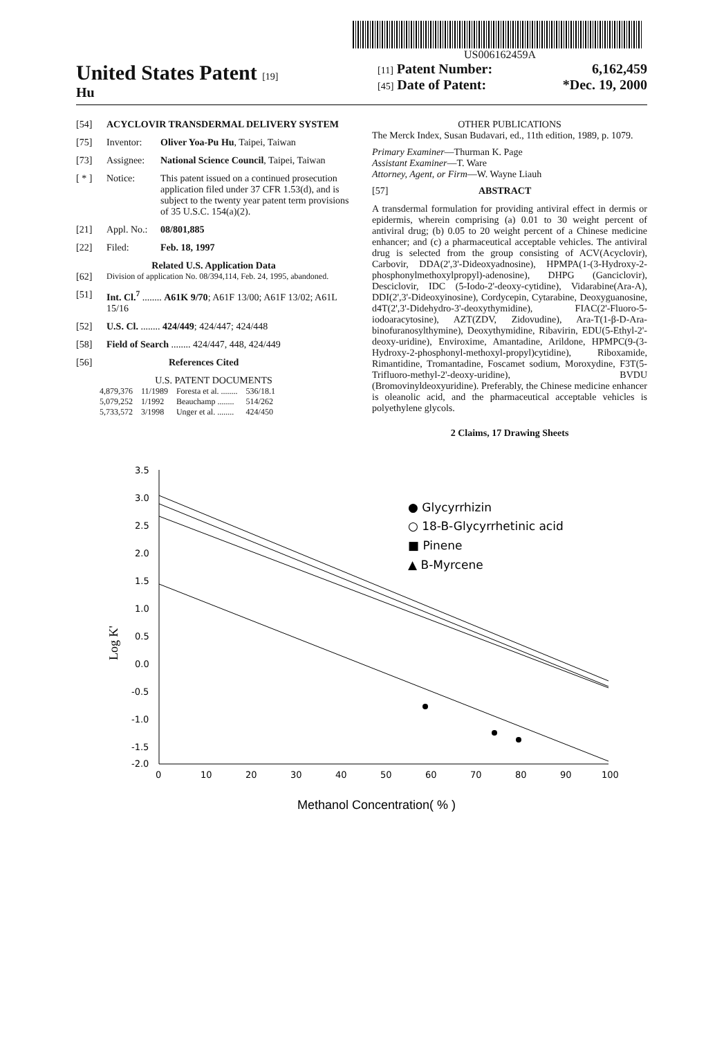US006162459A
United States Patent [19]
Hu
[11] Patent Number: 6,162,459
[45] Date of Patent: *Dec. 19, 2000
[54] ACYCLOVIR TRANSDERMAL DELIVERY SYSTEM
[75] Inventor: Oliver Yoa-Pu Hu, Taipei, Taiwan
[73] Assignee: National Science Council, Taipei, Taiwan
[ * ] Notice: This patent issued on a continued prosecution application filed under 37 CFR 1.53(d), and is subject to the twenty year patent term provisions of 35 U.S.C. 154(a)(2).
[21] Appl. No.: 08/801,885
[22] Filed: Feb. 18, 1997
Related U.S. Application Data
[62] Division of application No. 08/394,114, Feb. 24, 1995, abandoned.
[51] Int. Cl.<sup>7</sup> ........ A61K 9/70; A61F 13/00; A61F 13/02; A61L 15/16
[52] U.S. Cl. ........ 424/449; 424/447; 424/448
[58] Field of Search ........ 424/447, 448, 424/449
[56] References Cited
U.S. PATENT DOCUMENTS
| 4,879,376 | 11/1989 | Foresta et al. ........ | 536/18.1 |
| 5,079,252 | 1/1992 | Beauchamp ........ | 514/262 |
| 5,733,572 | 3/1998 | Unger et al. ........ | 424/450 |
OTHER PUBLICATIONS
The Merck Index, Susan Budavari, ed., 11th edition, 1989, p. 1079.
Primary Examiner—Thurman K. Page
Assistant Examiner—T. Ware
Attorney, Agent, or Firm—W. Wayne Liauh
[57] ABSTRACT
A transdermal formulation for providing antiviral effect in dermis or epidermis, wherein comprising (a) 0.01 to 30 weight percent of antiviral drug; (b) 0.05 to 20 weight percent of a Chinese medicine enhancer; and (c) a pharmaceutical acceptable vehicles. The antiviral drug is selected from the group consisting of ACV(Acyclovir), Carbovir, DDA(2',3'-Dideoxyadnosine), HPMPA(1-(3-Hydroxy-2-phosphonylmethoxylpropyl)-adenosine), DHPG (Ganciclovir), Desciclovir, IDC (5-Iodo-2'-deoxy-cytidine), Vidarabine(Ara-A), DDI(2',3'-Dideoxyinosine), Cordycepin, Cytarabine, Deoxyguanosine, d4T(2',3'-Didehydro-3'-deoxythymidine), FIAC(2'-Fluoro-5-iodoaracytosine), AZT(ZDV, Zidovudine), Ara-T(1-β-D-Ara-binofuranosylthymine), Deoxythymidine, Ribavirin, EDU(5-Ethyl-2'-deoxy-uridine), Enviroxime, Amantadine, Arildone, HPMPC(9-(3-Hydroxy-2-phosphonyl-methoxyl-propyl)cytidine), Riboxamide, Rimantidine, Tromantadine, Foscamet sodium, Moroxydine, F3T(5-Trifluoro-methyl-2'-deoxy-uridine), BVDU (Bromovinyldeoxyuridine). Preferably, the Chinese medicine enhancer is oleanolic acid, and the pharmaceutical acceptable vehicles is polyethylene glycols.
2 Claims, 17 Drawing Sheets
3.5
3.0
2.5
2.0
1.5
1.0
0.5
0.0
-0.5
-1.0
-1.5
-2.0
0
10
20
30
40
50
60
70
80
90
100
Log K'
Methanol Concentration( % )
● Glycyrrhizin
○ 18-B-Glycyrrhetinic acid
■ Pinene
▲ B-Myrcene